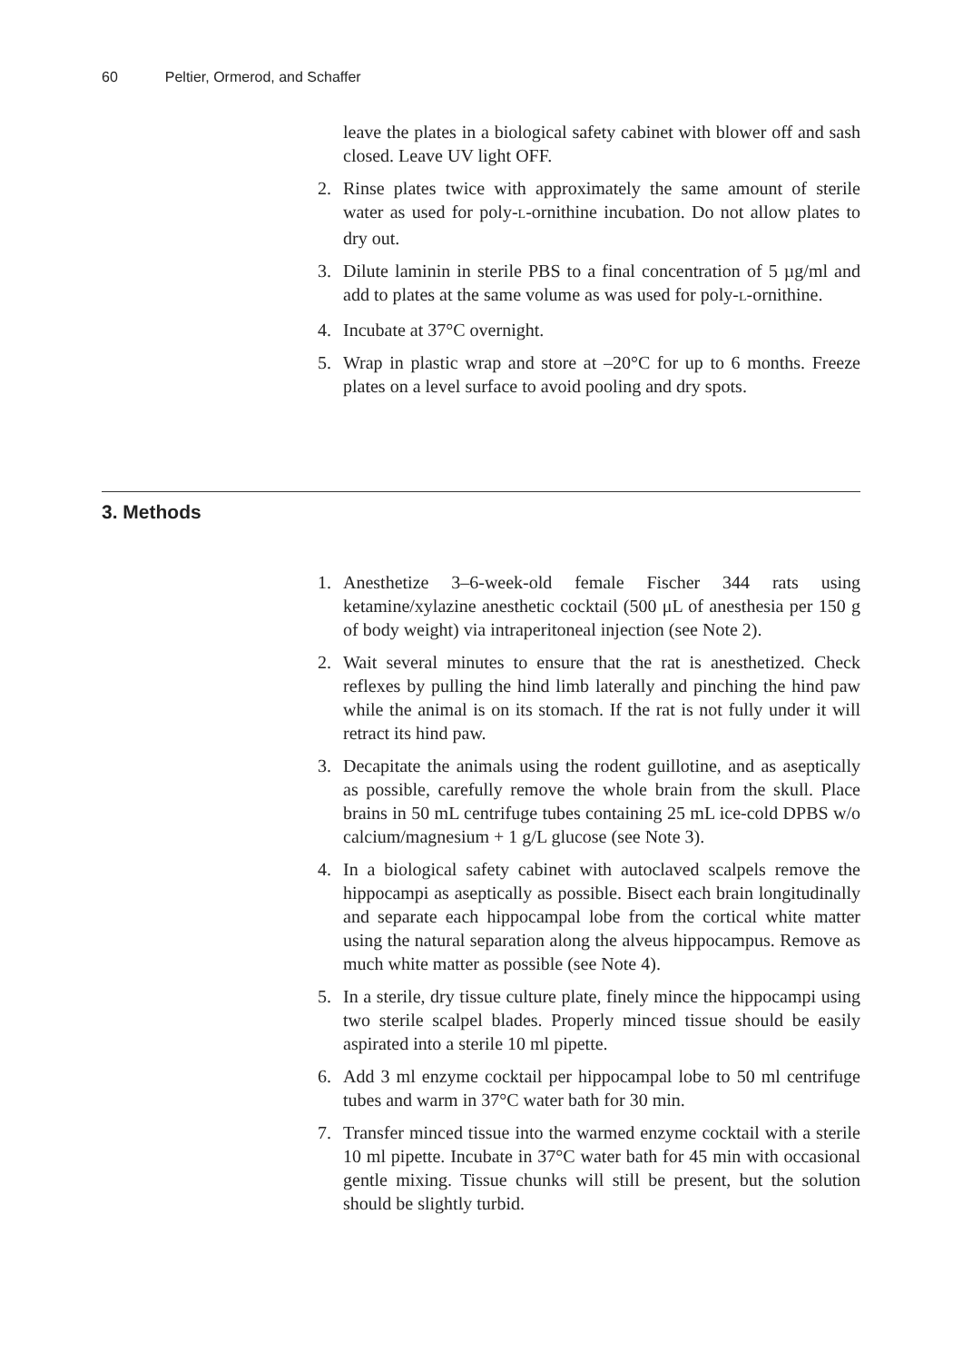60 Peltier, Ormerod, and Schaffer
leave the plates in a biological safety cabinet with blower off and sash closed. Leave UV light OFF.
2. Rinse plates twice with approximately the same amount of sterile water as used for poly-L-ornithine incubation. Do not allow plates to dry out.
3. Dilute laminin in sterile PBS to a final concentration of 5 µg/ml and add to plates at the same volume as was used for poly-L-ornithine.
4. Incubate at 37°C overnight.
5. Wrap in plastic wrap and store at –20°C for up to 6 months. Freeze plates on a level surface to avoid pooling and dry spots.
3. Methods
1. Anesthetize 3–6-week-old female Fischer 344 rats using ketamine/xylazine anesthetic cocktail (500 μL of anesthesia per 150 g of body weight) via intraperitoneal injection (see Note 2).
2. Wait several minutes to ensure that the rat is anesthetized. Check reflexes by pulling the hind limb laterally and pinching the hind paw while the animal is on its stomach. If the rat is not fully under it will retract its hind paw.
3. Decapitate the animals using the rodent guillotine, and as aseptically as possible, carefully remove the whole brain from the skull. Place brains in 50 mL centrifuge tubes containing 25 mL ice-cold DPBS w/o calcium/magnesium + 1 g/L glucose (see Note 3).
4. In a biological safety cabinet with autoclaved scalpels remove the hippocampi as aseptically as possible. Bisect each brain longitudinally and separate each hippocampal lobe from the cortical white matter using the natural separation along the alveus hippocampus. Remove as much white matter as possible (see Note 4).
5. In a sterile, dry tissue culture plate, finely mince the hippocampi using two sterile scalpel blades. Properly minced tissue should be easily aspirated into a sterile 10 ml pipette.
6. Add 3 ml enzyme cocktail per hippocampal lobe to 50 ml centrifuge tubes and warm in 37°C water bath for 30 min.
7. Transfer minced tissue into the warmed enzyme cocktail with a sterile 10 ml pipette. Incubate in 37°C water bath for 45 min with occasional gentle mixing. Tissue chunks will still be present, but the solution should be slightly turbid.